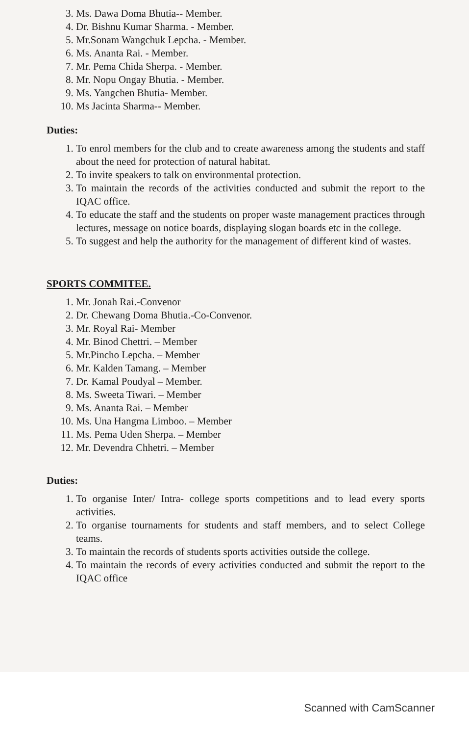3. Ms. Dawa Doma Bhutia-- Member.
4. Dr. Bishnu Kumar Sharma. - Member.
5. Mr.Sonam Wangchuk Lepcha. - Member.
6. Ms. Ananta Rai. - Member.
7. Mr. Pema Chida Sherpa. - Member.
8. Mr. Nopu Ongay Bhutia. - Member.
9. Ms. Yangchen Bhutia- Member.
10. Ms Jacinta Sharma-- Member.
Duties:
1. To enrol members for the club and to create awareness among the students and staff about the need for protection of natural habitat.
2. To invite speakers to talk on environmental protection.
3. To maintain the records of the activities conducted and submit the report to the IQAC office.
4. To educate the staff and the students on proper waste management practices through lectures, message on notice boards, displaying slogan boards etc in the college.
5. To suggest and help the authority for the management of different kind of wastes.
SPORTS COMMITEE.
1. Mr. Jonah Rai.-Convenor
2. Dr. Chewang Doma Bhutia.-Co-Convenor.
3. Mr. Royal Rai- Member
4. Mr. Binod Chettri. – Member
5. Mr.Pincho Lepcha. – Member
6. Mr. Kalden Tamang. – Member
7. Dr. Kamal Poudyal – Member.
8. Ms. Sweeta Tiwari. – Member
9. Ms. Ananta Rai. – Member
10. Ms. Una Hangma Limboo. – Member
11. Ms. Pema Uden Sherpa. – Member
12. Mr. Devendra Chhetri. – Member
Duties:
1. To organise Inter/ Intra- college sports competitions and to lead every sports activities.
2. To organise tournaments for students and staff members, and to select College teams.
3. To maintain the records of students sports activities outside the college.
4. To maintain the records of every activities conducted and submit the report to the IQAC office
Scanned with CamScanner